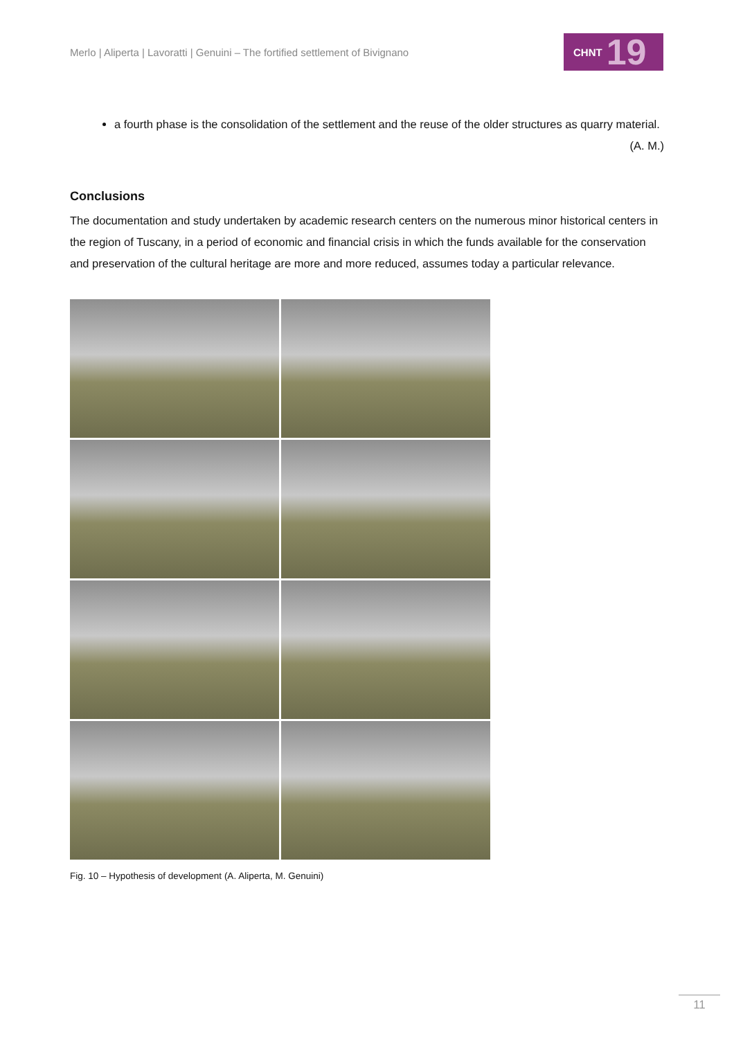Merlo | Aliperta | Lavoratti | Genuini – The fortified settlement of Bivignano
CHNT 19
a fourth phase is the consolidation of the settlement and the reuse of the older structures as quarry material.
(A. M.)
Conclusions
The documentation and study undertaken by academic research centers on the numerous minor historical centers in the region of Tuscany, in a period of economic and financial crisis in which the funds available for the conservation and preservation of the cultural heritage are more and more reduced, assumes today a particular relevance.
Fig. 10 – Hypothesis of development (A. Aliperta, M. Genuini)
11